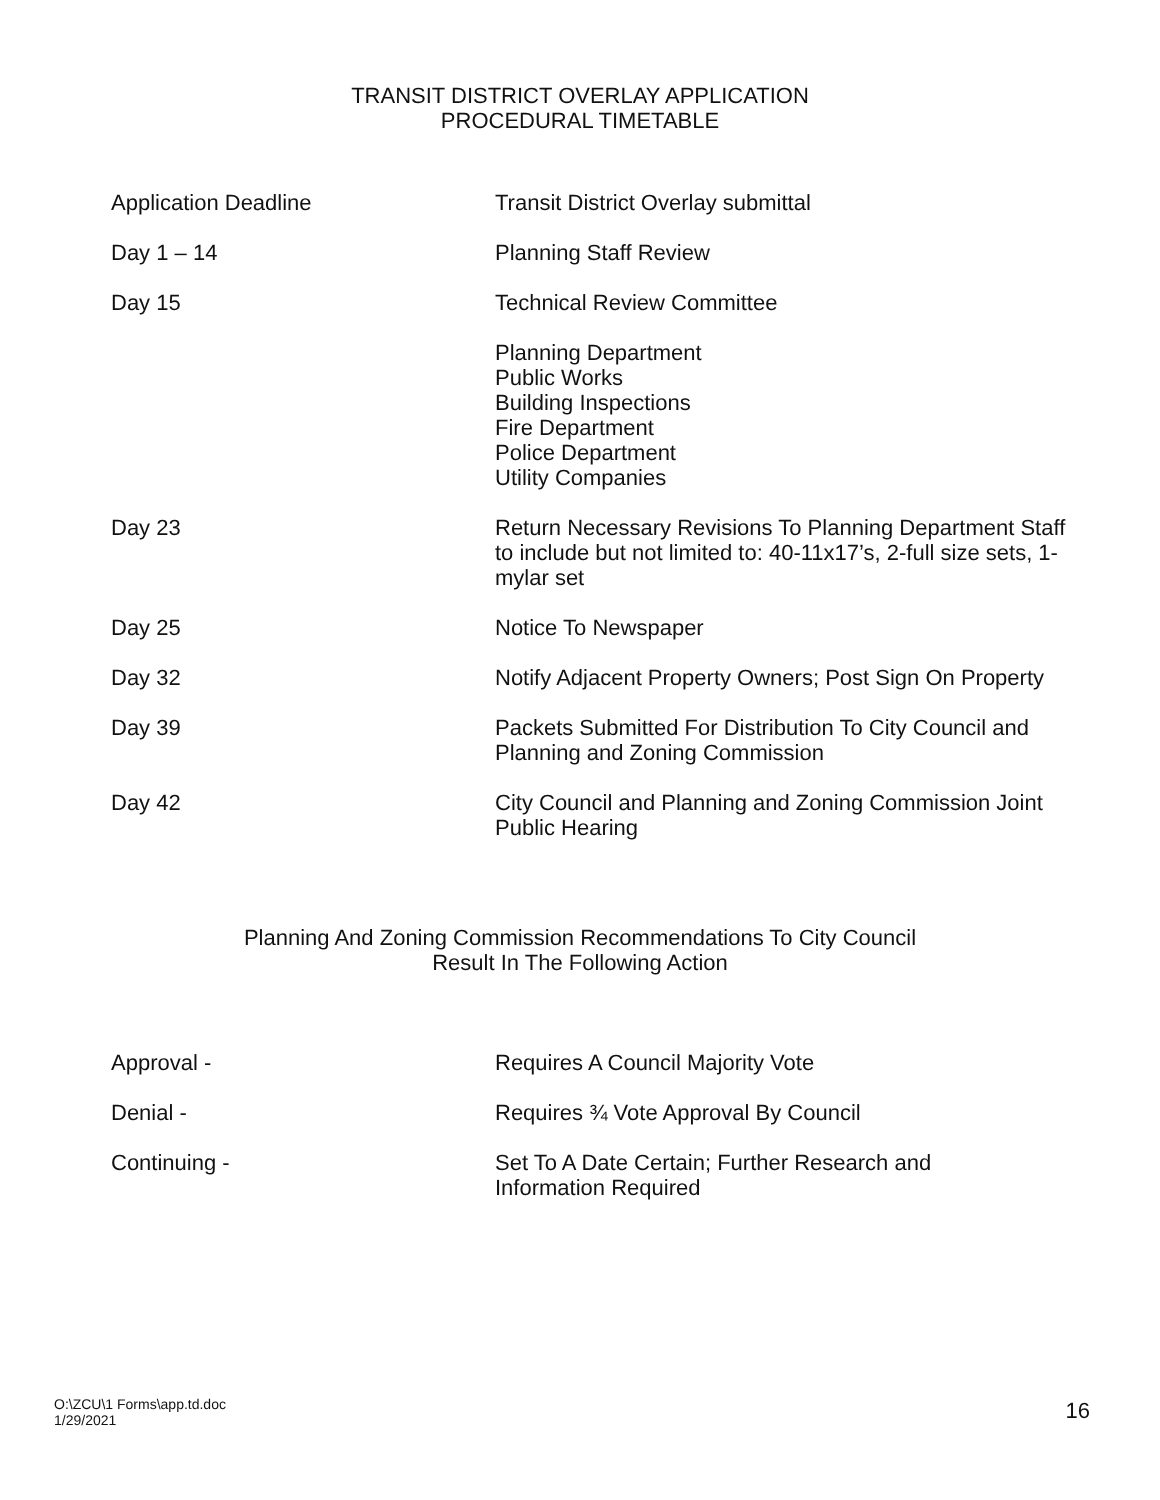TRANSIT DISTRICT OVERLAY APPLICATION
PROCEDURAL TIMETABLE
| Application Deadline | Transit District Overlay submittal |
| Day 1 – 14 | Planning Staff Review |
| Day 15 | Technical Review Committee |
| | Planning Department Public Works Building Inspections Fire Department Police Department Utility Companies |
| Day 23 | Return Necessary Revisions To Planning Department Staff to include but not limited to: 40-11x17’s, 2-full size sets, 1- mylar set |
| Day 25 | Notice To Newspaper |
| Day 32 | Notify Adjacent Property Owners; Post Sign On Property |
| Day 39 | Packets Submitted For Distribution To City Council and Planning and Zoning Commission |
| Day 42 | City Council and Planning and Zoning Commission Joint Public Hearing |
Planning And Zoning Commission Recommendations To City Council
Result In The Following Action
| Approval - | Requires A Council Majority Vote |
| Denial - | Requires ¾ Vote Approval By Council |
| Continuing - | Set To A Date Certain; Further Research and Information Required |
O:\ZCU\1 Forms\app.td.doc
1/29/2021
16